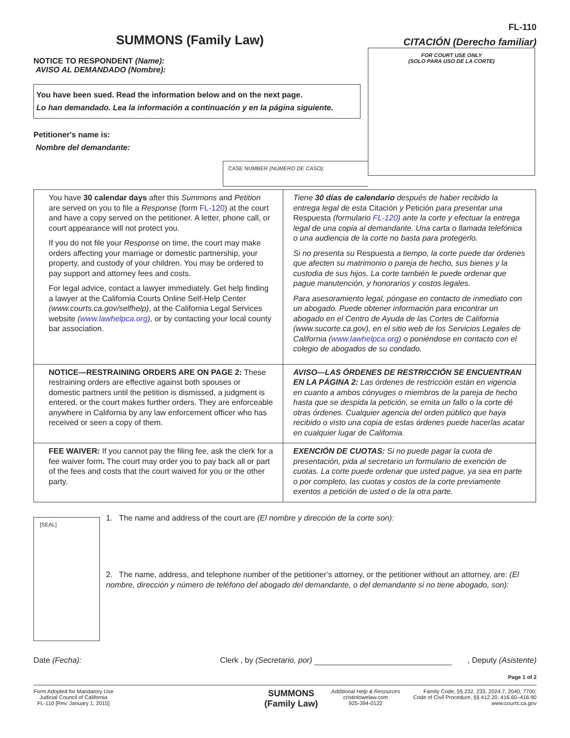FL-110
SUMMONS (Family Law)
CITACIÓN (Derecho familiar)
NOTICE TO RESPONDENT (Name):
AVISO AL DEMANDADO (Nombre):
You have been sued. Read the information below and on the next page.
Lo han demandado. Lea la información a continuación y en la página siguiente.
Petitioner's name is:
Nombre del demandante:
CASE NUMBER (NÚMERO DE CASO):
FOR COURT USE ONLY
(SOLO PARA USO DE LA CORTE)
| You have 30 calendar days after this Summons and Petition are served on you to file a Response (form FL-120 ) at the court and have a copy served on the petitioner. A letter, phone call, or court appearance will not protect you. If you do not file your Response on time, the court may make orders affecting your marriage or domestic partnership, your property, and custody of your children. You may be ordered to pay support and attorney fees and costs. For legal advice, contact a lawyer immediately. Get help finding a lawyer at the California Courts Online Self-Help Center (www.courts.ca.gov/selfhelp) , at the California Legal Services website ( www.lawhelpca.org ) , or by contacting your local county bar association. | Tiene 30 días de calendario después de haber recibido la entrega legal de esta Citación y Petición para presentar una Respuesta (formulario FL-120 ) ante la corte y efectuar la entrega legal de una copia al demandante. Una carta o llamada telefónica o una audiencia de la corte no basta para protegerlo. Si no presenta su Respuesta a tiempo, la corte puede dar órdenes que afecten su matrimonio o pareja de hecho, sus bienes y la custodia de sus hijos. La corte también le puede ordenar que pague manutención, y honorarios y costos legales. Para asesoramiento legal, póngase en contacto de inmediato con un abogado. Puede obtener información para encontrar un abogado en el Centro de Ayuda de las Cortes de California (www.sucorte.ca.gov), en el sitio web de los Servicios Legales de California ( www.lawhelpca.org ) o poniéndose en contacto con el colegio de abogados de su condado. |
| NOTICE—RESTRAINING ORDERS ARE ON PAGE 2: These restraining orders are effective against both spouses or domestic partners until the petition is dismissed, a judgment is entered, or the court makes further orders. They are enforceable anywhere in California by any law enforcement officer who has received or seen a copy of them. | AVISO—LAS ÓRDENES DE RESTRICCIÓN SE ENCUENTRAN EN LA PÁGINA 2: Las órdenes de restricción están en vigencia en cuanto a ambos cónyuges o miembros de la pareja de hecho hasta que se despida la petición, se emita un fallo o la corte dé otras órdenes. Cualquier agencia del orden público que haya recibido o visto una copia de estas órdenes puede hacerlas acatar en cualquier lugar de California. |
| FEE WAIVER: If you cannot pay the filing fee, ask the clerk for a fee waiver form . The court may order you to pay back all or part of the fees and costs that the court waived for you or the other party. | EXENCIÓN DE CUOTAS: Si no puede pagar la cuota de presentación, pida al secretario un formulario de exención de cuotas. La corte puede ordenar que usted pague, ya sea en parte o por completo, las cuotas y costos de la corte previamente exentos a petición de usted o de la otra parte. |
[SEAL]
1. The name and address of the court are (El nombre y dirección de la corte son):
2. The name, address, and telephone number of the petitioner’s attorney, or the petitioner without an attorney, are: (El nombre, dirección y número de teléfono del abogado del demandante, o del demandante si no tiene abogado, son):
Date (Fecha): Clerk , by (Secretario, por) , Deputy (Asistente)
Page 1 of 2
Form Adopted for Mandatory Use
Judicial Council of California
FL-110 [Rev. January 1, 2015]
SUMMONS
(Family Law)
Additional Help & Resources
cristinlowelaw.com
925-394-0122
Family Code, §§ 232, 233, 2024.7, 2040, 7700;
Code of Civil Procedure, §§ 412.20, 416.60–416.90
www.courts.ca.gov